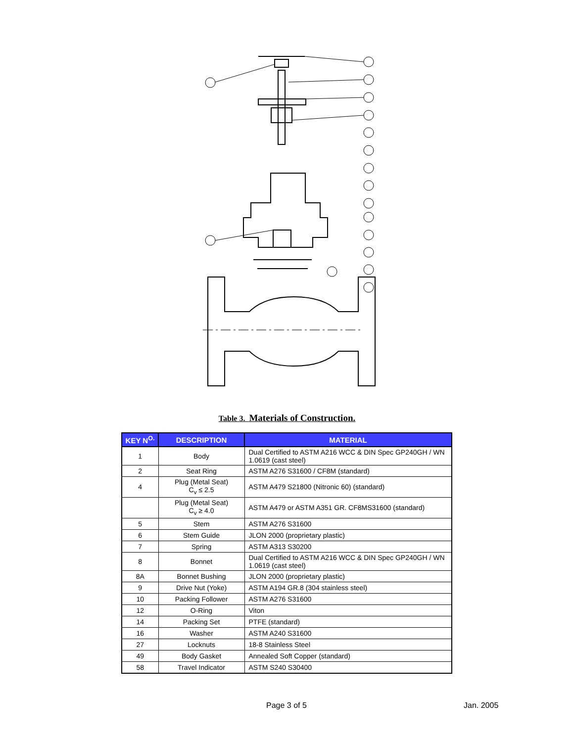Table 3. Materials of Construction.
| KEY N<sup>O.</sup> | DESCRIPTION | MATERIAL |
| --- | --- | --- |
| 1 | Body | Dual Certified to ASTM A216 WCC & DIN Spec GP240GH / WN 1.0619 (cast steel) |
| 2 | Seat Ring | ASTM A276 S31600 / CF8M (standard) |
| 4 | Plug (Metal Seat) C<sub>v</sub> ≤ 2.5 | ASTM A479 S21800 (Nitronic 60) (standard) |
| | Plug (Metal Seat) C<sub>v</sub> ≥ 4.0 | ASTM A479 or ASTM A351 GR. CF8MS31600 (standard) |
| 5 | Stem | ASTM A276 S31600 |
| 6 | Stem Guide | JLON 2000 (proprietary plastic) |
| 7 | Spring | ASTM A313 S30200 |
| 8 | Bonnet | Dual Certified to ASTM A216 WCC & DIN Spec GP240GH / WN 1.0619 (cast steel) |
| 8A | Bonnet Bushing | JLON 2000 (proprietary plastic) |
| 9 | Drive Nut (Yoke) | ASTM A194 GR.8 (304 stainless steel) |
| 10 | Packing Follower | ASTM A276 S31600 |
| 12 | O-Ring | Viton |
| 14 | Packing Set | PTFE (standard) |
| 16 | Washer | ASTM A240 S31600 |
| 27 | Locknuts | 18-8 Stainless Steel |
| 49 | Body Gasket | Annealed Soft Copper (standard) |
| 58 | Travel Indicator | ASTM S240 S30400 |
Page 3 of 5 Jan. 2005